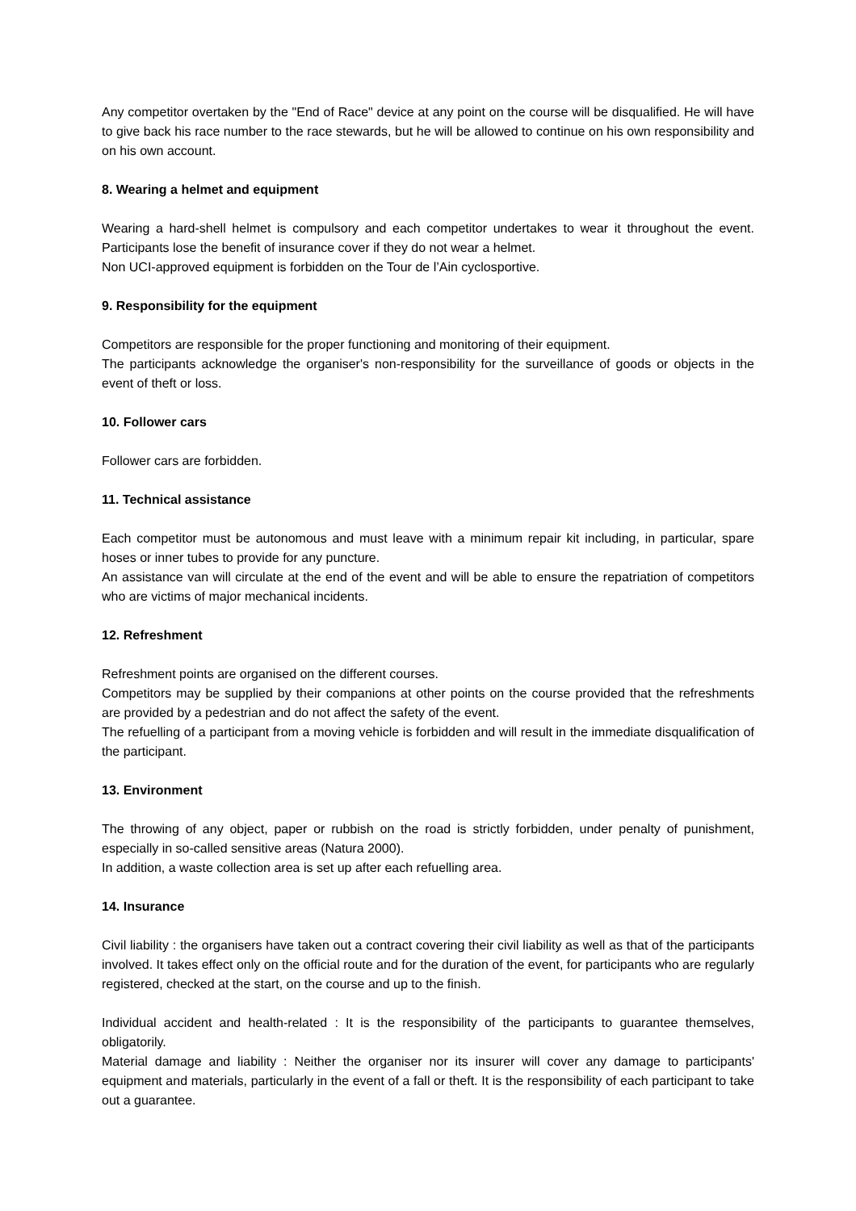Any competitor overtaken by the "End of Race" device at any point on the course will be disqualified. He will have to give back his race number to the race stewards, but he will be allowed to continue on his own responsibility and on his own account.
8. Wearing a helmet and equipment
Wearing a hard-shell helmet is compulsory and each competitor undertakes to wear it throughout the event. Participants lose the benefit of insurance cover if they do not wear a helmet.
Non UCI-approved equipment is forbidden on the Tour de l’Ain cyclosportive.
9. Responsibility for the equipment
Competitors are responsible for the proper functioning and monitoring of their equipment.
The participants acknowledge the organiser's non-responsibility for the surveillance of goods or objects in the event of theft or loss.
10. Follower cars
Follower cars are forbidden.
11. Technical assistance
Each competitor must be autonomous and must leave with a minimum repair kit including, in particular, spare hoses or inner tubes to provide for any puncture.
An assistance van will circulate at the end of the event and will be able to ensure the repatriation of competitors who are victims of major mechanical incidents.
12. Refreshment
Refreshment points are organised on the different courses.
Competitors may be supplied by their companions at other points on the course provided that the refreshments are provided by a pedestrian and do not affect the safety of the event.
The refuelling of a participant from a moving vehicle is forbidden and will result in the immediate disqualification of the participant.
13. Environment
The throwing of any object, paper or rubbish on the road is strictly forbidden, under penalty of punishment, especially in so-called sensitive areas (Natura 2000).
In addition, a waste collection area is set up after each refuelling area.
14. Insurance
Civil liability : the organisers have taken out a contract covering their civil liability as well as that of the participants involved. It takes effect only on the official route and for the duration of the event, for participants who are regularly registered, checked at the start, on the course and up to the finish.
Individual accident and health-related : It is the responsibility of the participants to guarantee themselves, obligatorily.
Material damage and liability : Neither the organiser nor its insurer will cover any damage to participants' equipment and materials, particularly in the event of a fall or theft. It is the responsibility of each participant to take out a guarantee.